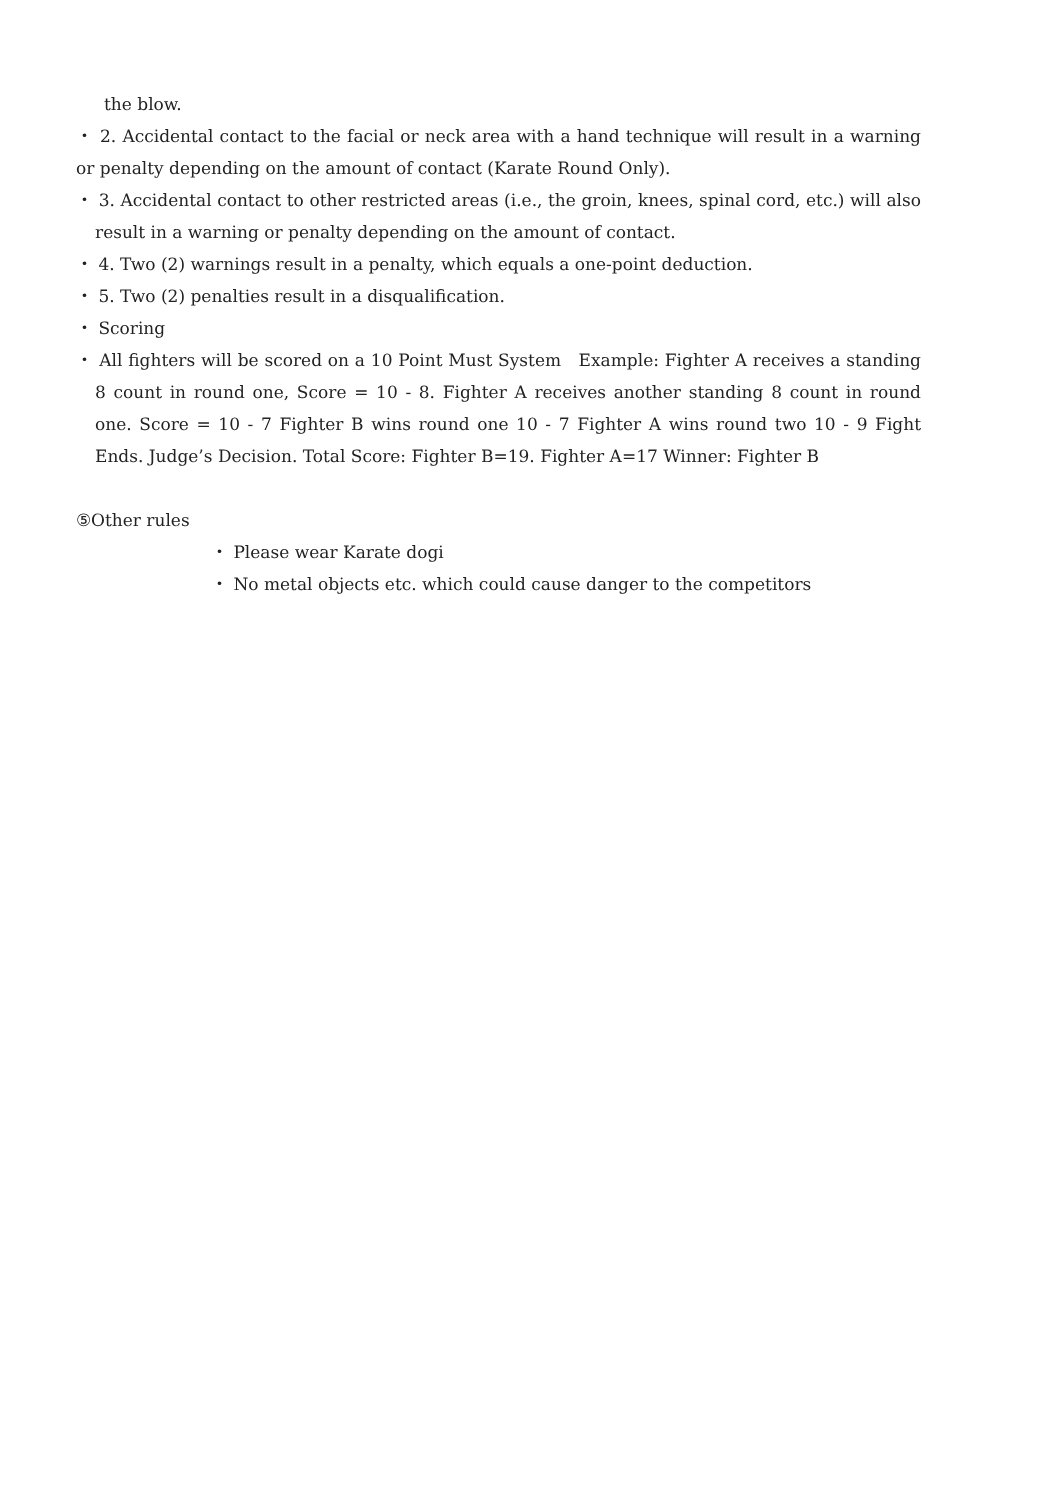the blow.
・ 2. Accidental contact to the facial or neck area with a hand technique will result in a warning or penalty depending on the amount of contact (Karate Round Only).
・ 3. Accidental contact to other restricted areas (i.e., the groin, knees, spinal cord, etc.) will also result in a warning or penalty depending on the amount of contact.
・ 4. Two (2) warnings result in a penalty, which equals a one-point deduction.
・ 5. Two (2) penalties result in a disqualification.
・ Scoring
・ All fighters will be scored on a 10 Point Must System Example: Fighter A receives a standing 8 count in round one, Score = 10 - 8. Fighter A receives another standing 8 count in round one. Score = 10 - 7 Fighter B wins round one 10 - 7 Fighter A wins round two 10 - 9 Fight Ends. Judge’s Decision. Total Score: Fighter B=19. Fighter A=17 Winner: Fighter B
⑤Other rules
・ Please wear Karate dogi
・ No metal objects etc. which could cause danger to the competitors